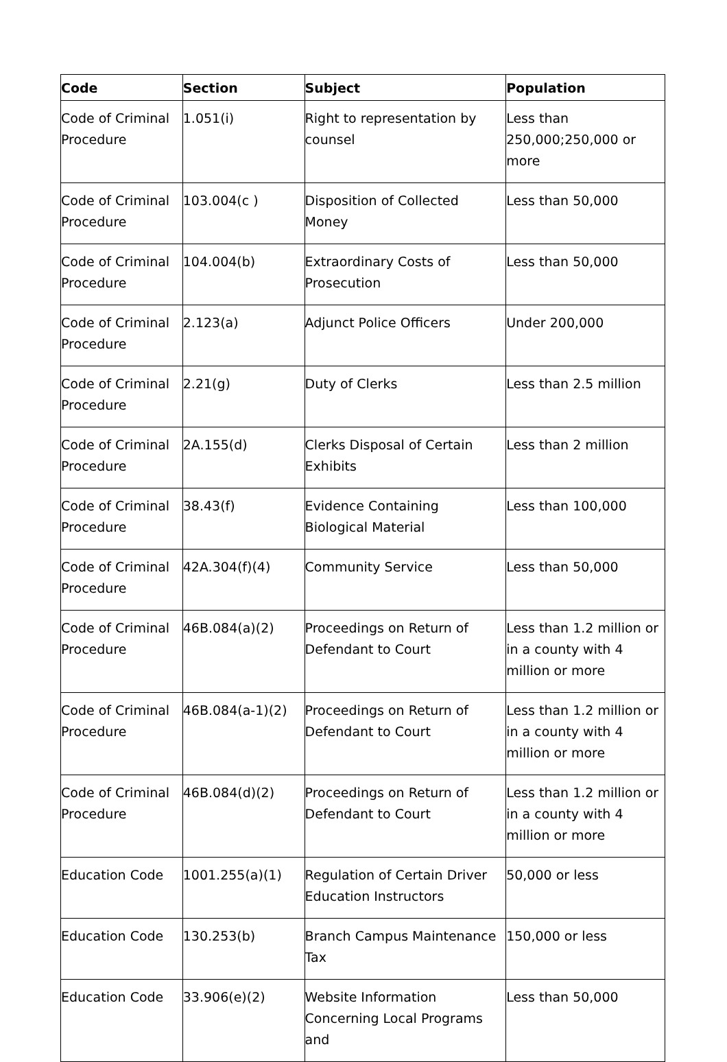| Code | Section | Subject | Population |
| --- | --- | --- | --- |
| Code of Criminal Procedure | 1.051(i) | Right to representation by counsel | Less than 250,000;250,000 or more |
| Code of Criminal Procedure | 103.004(c ) | Disposition of Collected Money | Less than 50,000 |
| Code of Criminal Procedure | 104.004(b) | Extraordinary Costs of Prosecution | Less than 50,000 |
| Code of Criminal Procedure | 2.123(a) | Adjunct Police Officers | Under 200,000 |
| Code of Criminal Procedure | 2.21(g) | Duty of Clerks | Less than 2.5 million |
| Code of Criminal Procedure | 2A.155(d) | Clerks Disposal of Certain Exhibits | Less than 2 million |
| Code of Criminal Procedure | 38.43(f) | Evidence Containing Biological Material | Less than 100,000 |
| Code of Criminal Procedure | 42A.304(f)(4) | Community Service | Less than 50,000 |
| Code of Criminal Procedure | 46B.084(a)(2) | Proceedings on Return of Defendant to Court | Less than 1.2 million or in a county with 4 million or more |
| Code of Criminal Procedure | 46B.084(a-1)(2) | Proceedings on Return of Defendant to Court | Less than 1.2 million or in a county with 4 million or more |
| Code of Criminal Procedure | 46B.084(d)(2) | Proceedings on Return of Defendant to Court | Less than 1.2 million or in a county with 4 million or more |
| Education Code | 1001.255(a)(1) | Regulation of Certain Driver Education Instructors | 50,000 or less |
| Education Code | 130.253(b) | Branch Campus Maintenance Tax | 150,000 or less |
| Education Code | 33.906(e)(2) | Website Information Concerning Local Programs and | Less than 50,000 |